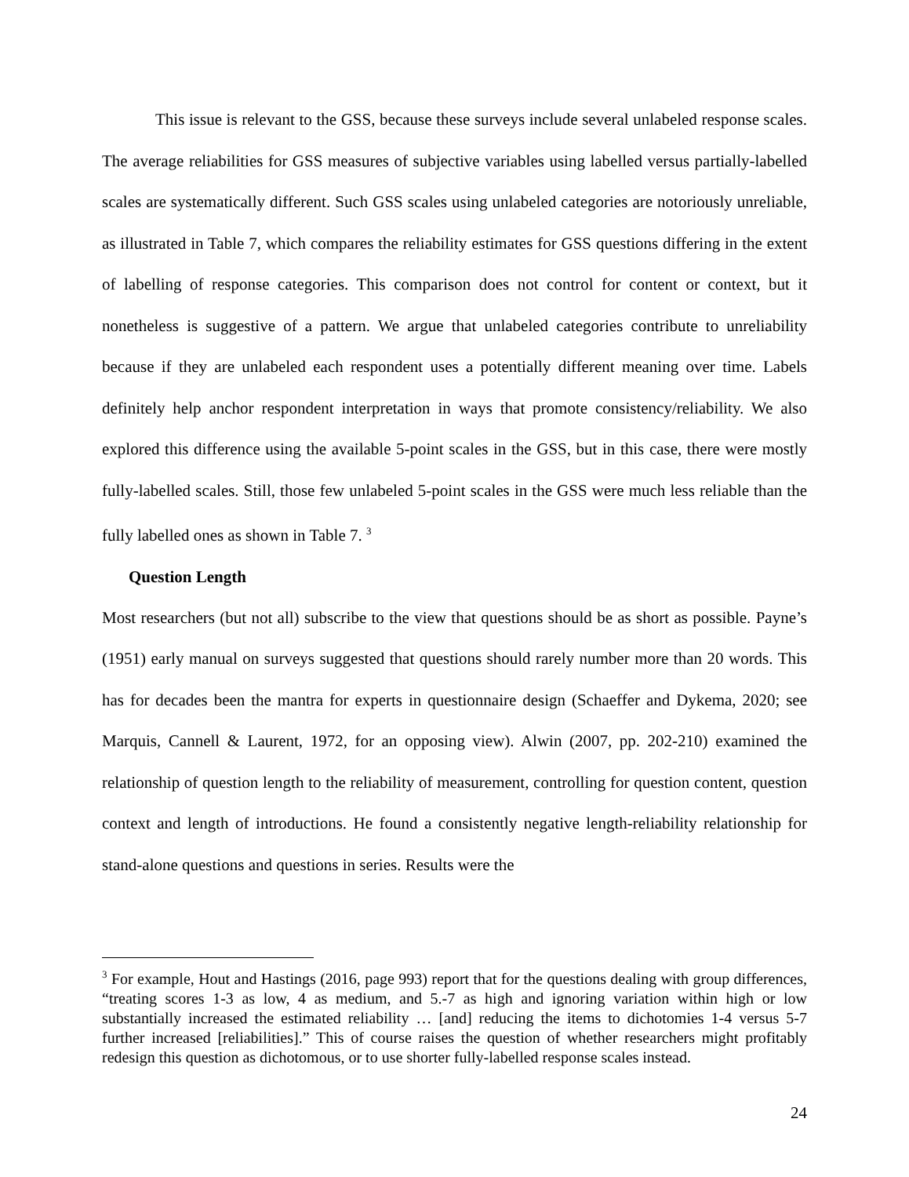This issue is relevant to the GSS, because these surveys include several unlabeled response scales. The average reliabilities for GSS measures of subjective variables using labelled versus partially-labelled scales are systematically different. Such GSS scales using unlabeled categories are notoriously unreliable, as illustrated in Table 7, which compares the reliability estimates for GSS questions differing in the extent of labelling of response categories. This comparison does not control for content or context, but it nonetheless is suggestive of a pattern. We argue that unlabeled categories contribute to unreliability because if they are unlabeled each respondent uses a potentially different meaning over time. Labels definitely help anchor respondent interpretation in ways that promote consistency/reliability. We also explored this difference using the available 5-point scales in the GSS, but in this case, there were mostly fully-labelled scales. Still, those few unlabeled 5-point scales in the GSS were much less reliable than the fully labelled ones as shown in Table 7. <sup>3</sup>
Question Length
Most researchers (but not all) subscribe to the view that questions should be as short as possible. Payne’s (1951) early manual on surveys suggested that questions should rarely number more than 20 words. This has for decades been the mantra for experts in questionnaire design (Schaeffer and Dykema, 2020; see Marquis, Cannell & Laurent, 1972, for an opposing view). Alwin (2007, pp. 202-210) examined the relationship of question length to the reliability of measurement, controlling for question content, question context and length of introductions. He found a consistently negative length-reliability relationship for stand-alone questions and questions in series. Results were the
<sup>3</sup> For example, Hout and Hastings (2016, page 993) report that for the questions dealing with group differences, “treating scores 1-3 as low, 4 as medium, and 5.-7 as high and ignoring variation within high or low substantially increased the estimated reliability … [and] reducing the items to dichotomies 1-4 versus 5-7 further increased [reliabilities].” This of course raises the question of whether researchers might profitably redesign this question as dichotomous, or to use shorter fully-labelled response scales instead.
24